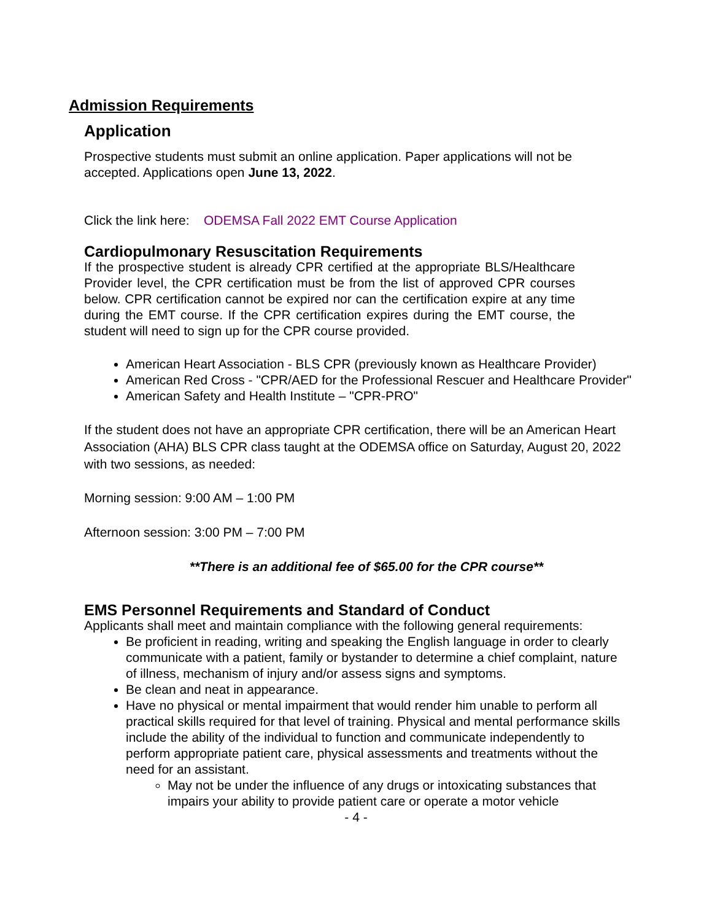Admission Requirements
Application
Prospective students must submit an online application. Paper applications will not be accepted. Applications open June 13, 2022.
Click the link here: ODEMSA Fall 2022 EMT Course Application
Cardiopulmonary Resuscitation Requirements
If the prospective student is already CPR certified at the appropriate BLS/Healthcare Provider level, the CPR certification must be from the list of approved CPR courses below. CPR certification cannot be expired nor can the certification expire at any time during the EMT course. If the CPR certification expires during the EMT course, the student will need to sign up for the CPR course provided.
American Heart Association - BLS CPR (previously known as Healthcare Provider)
American Red Cross - "CPR/AED for the Professional Rescuer and Healthcare Provider"
American Safety and Health Institute – "CPR-PRO"
If the student does not have an appropriate CPR certification, there will be an American Heart Association (AHA) BLS CPR class taught at the ODEMSA office on Saturday, August 20, 2022 with two sessions, as needed:
Morning session: 9:00 AM – 1:00 PM
Afternoon session: 3:00 PM – 7:00 PM
**There is an additional fee of $65.00 for the CPR course**
EMS Personnel Requirements and Standard of Conduct
Applicants shall meet and maintain compliance with the following general requirements:
Be proficient in reading, writing and speaking the English language in order to clearly communicate with a patient, family or bystander to determine a chief complaint, nature of illness, mechanism of injury and/or assess signs and symptoms.
Be clean and neat in appearance.
Have no physical or mental impairment that would render him unable to perform all practical skills required for that level of training. Physical and mental performance skills include the ability of the individual to function and communicate independently to perform appropriate patient care, physical assessments and treatments without the need for an assistant.
May not be under the influence of any drugs or intoxicating substances that impairs your ability to provide patient care or operate a motor vehicle
- 4 -